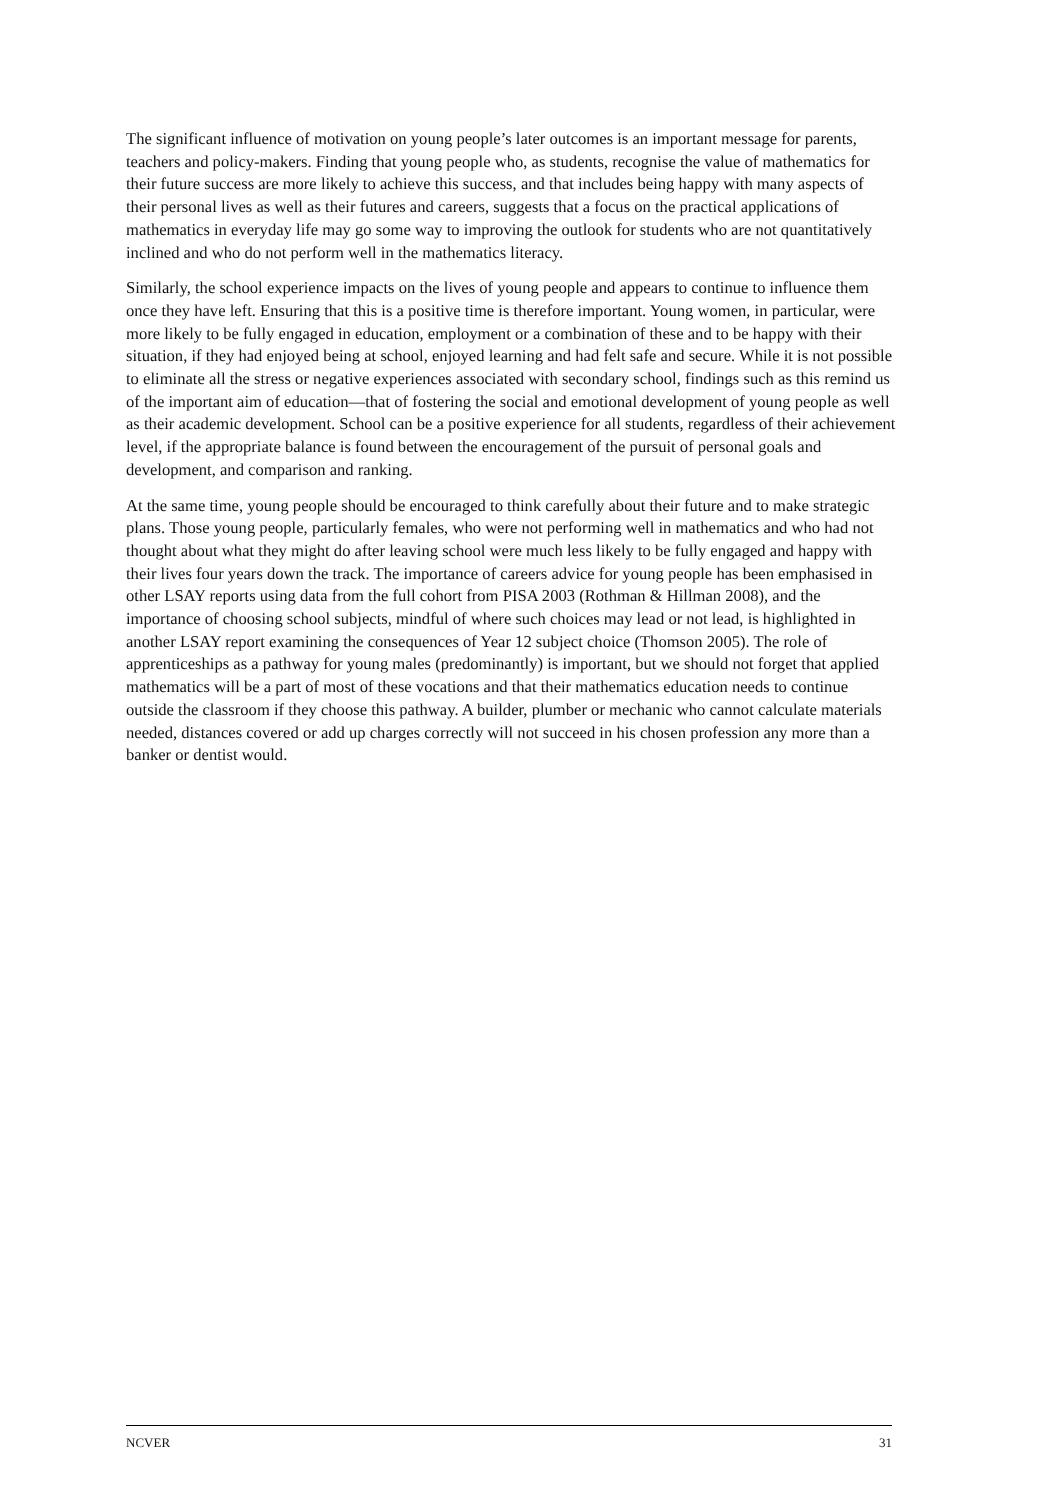The significant influence of motivation on young people’s later outcomes is an important message for parents, teachers and policy-makers. Finding that young people who, as students, recognise the value of mathematics for their future success are more likely to achieve this success, and that includes being happy with many aspects of their personal lives as well as their futures and careers, suggests that a focus on the practical applications of mathematics in everyday life may go some way to improving the outlook for students who are not quantitatively inclined and who do not perform well in the mathematics literacy.
Similarly, the school experience impacts on the lives of young people and appears to continue to influence them once they have left. Ensuring that this is a positive time is therefore important. Young women, in particular, were more likely to be fully engaged in education, employment or a combination of these and to be happy with their situation, if they had enjoyed being at school, enjoyed learning and had felt safe and secure. While it is not possible to eliminate all the stress or negative experiences associated with secondary school, findings such as this remind us of the important aim of education—that of fostering the social and emotional development of young people as well as their academic development. School can be a positive experience for all students, regardless of their achievement level, if the appropriate balance is found between the encouragement of the pursuit of personal goals and development, and comparison and ranking.
At the same time, young people should be encouraged to think carefully about their future and to make strategic plans. Those young people, particularly females, who were not performing well in mathematics and who had not thought about what they might do after leaving school were much less likely to be fully engaged and happy with their lives four years down the track. The importance of careers advice for young people has been emphasised in other LSAY reports using data from the full cohort from PISA 2003 (Rothman & Hillman 2008), and the importance of choosing school subjects, mindful of where such choices may lead or not lead, is highlighted in another LSAY report examining the consequences of Year 12 subject choice (Thomson 2005). The role of apprenticeships as a pathway for young males (predominantly) is important, but we should not forget that applied mathematics will be a part of most of these vocations and that their mathematics education needs to continue outside the classroom if they choose this pathway. A builder, plumber or mechanic who cannot calculate materials needed, distances covered or add up charges correctly will not succeed in his chosen profession any more than a banker or dentist would.
NCVER 31